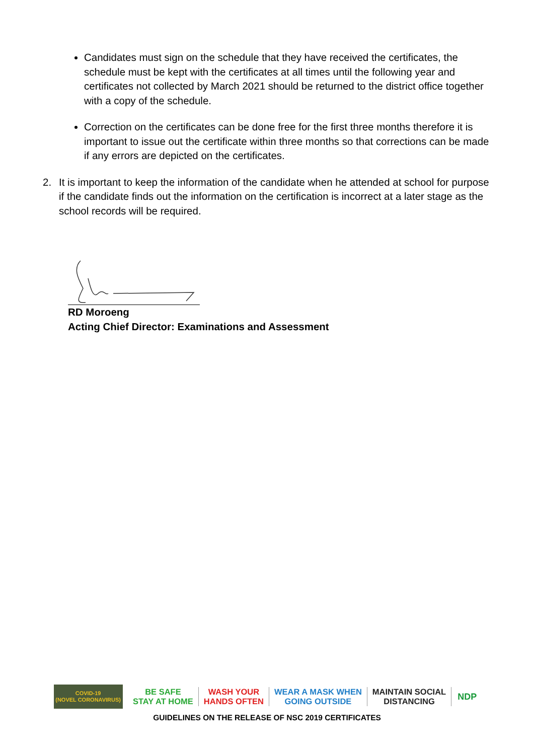Candidates must sign on the schedule that they have received the certificates, the schedule must be kept with the certificates at all times until the following year and certificates not collected by March 2021 should be returned to the district office together with a copy of the schedule.
Correction on the certificates can be done free for the first three months therefore it is important to issue out the certificate within three months so that corrections can be made if any errors are depicted on the certificates.
2. It is important to keep the information of the candidate when he attended at school for purpose if the candidate finds out the information on the certification is incorrect at a later stage as the school records will be required.
RD Moroeng
Acting Chief Director: Examinations and Assessment
COVID-19
(NOVEL CORONAVIRUS)
BE SAFE
STAY AT HOME
WASH YOUR
HANDS OFTEN
WEAR A MASK WHEN
GOING OUTSIDE
MAINTAIN SOCIAL
DISTANCING
NDP
GUIDELINES ON THE RELEASE OF NSC 2019 CERTIFICATES